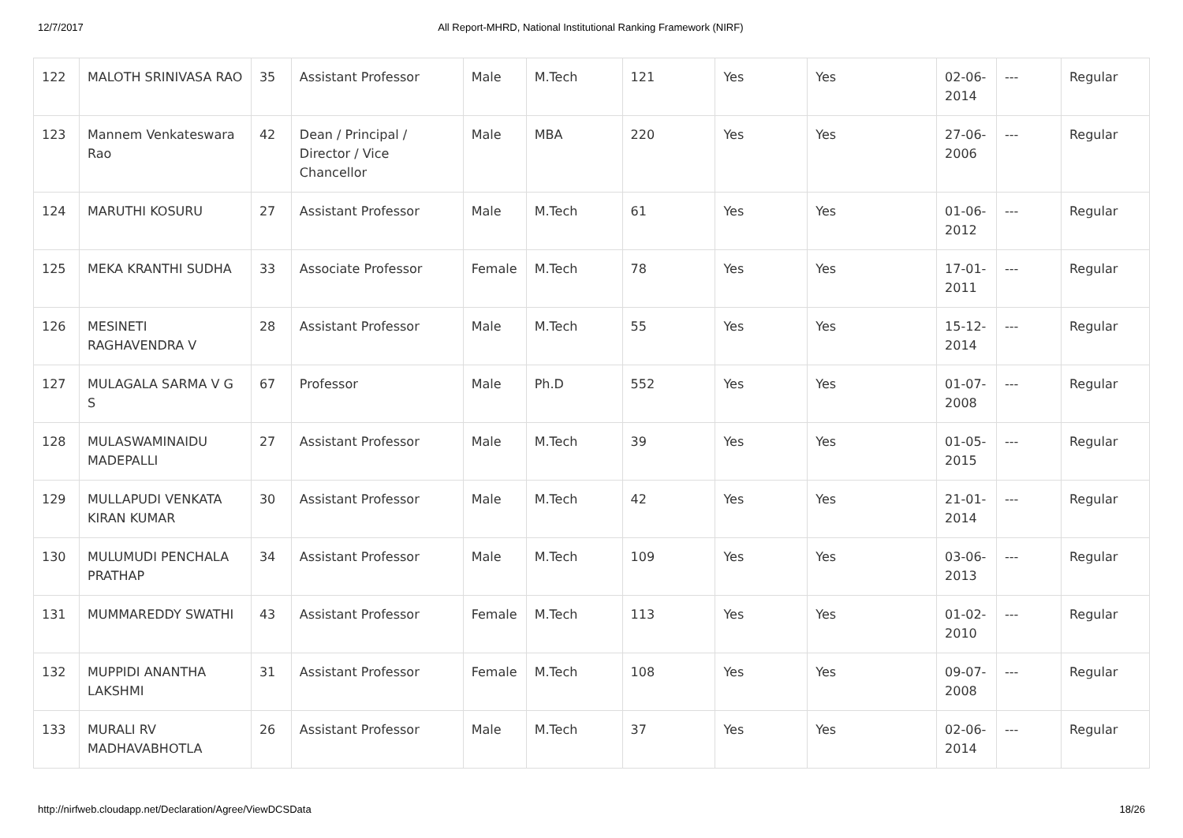12/7/2017 All Report-MHRD, National Institutional Ranking Framework (NIRF)
| 122 | MALOTH SRINIVASA RAO | 35 | Assistant Professor | Male | M.Tech | 121 | Yes | Yes | 02-06-2014 | --- | Regular |
| 123 | Mannem Venkateswara Rao | 42 | Dean / Principal / Director / Vice Chancellor | Male | MBA | 220 | Yes | Yes | 27-06-2006 | --- | Regular |
| 124 | MARUTHI KOSURU | 27 | Assistant Professor | Male | M.Tech | 61 | Yes | Yes | 01-06-2012 | --- | Regular |
| 125 | MEKA KRANTHI SUDHA | 33 | Associate Professor | Female | M.Tech | 78 | Yes | Yes | 17-01-2011 | --- | Regular |
| 126 | MESINETI RAGHAVENDRA V | 28 | Assistant Professor | Male | M.Tech | 55 | Yes | Yes | 15-12-2014 | --- | Regular |
| 127 | MULAGALA SARMA V G S | 67 | Professor | Male | Ph.D | 552 | Yes | Yes | 01-07-2008 | --- | Regular |
| 128 | MULASWAMINAIDU MADEPALLI | 27 | Assistant Professor | Male | M.Tech | 39 | Yes | Yes | 01-05-2015 | --- | Regular |
| 129 | MULLAPUDI VENKATA KIRAN KUMAR | 30 | Assistant Professor | Male | M.Tech | 42 | Yes | Yes | 21-01-2014 | --- | Regular |
| 130 | MULUMUDI PENCHALA PRATHAP | 34 | Assistant Professor | Male | M.Tech | 109 | Yes | Yes | 03-06-2013 | --- | Regular |
| 131 | MUMMAREDDY SWATHI | 43 | Assistant Professor | Female | M.Tech | 113 | Yes | Yes | 01-02-2010 | --- | Regular |
| 132 | MUPPIDI ANANTHA LAKSHMI | 31 | Assistant Professor | Female | M.Tech | 108 | Yes | Yes | 09-07-2008 | --- | Regular |
| 133 | MURALI RV MADHAVABHOTLA | 26 | Assistant Professor | Male | M.Tech | 37 | Yes | Yes | 02-06-2014 | --- | Regular |
http://nirfweb.cloudapp.net/Declaration/Agree/ViewDCSData 18/26